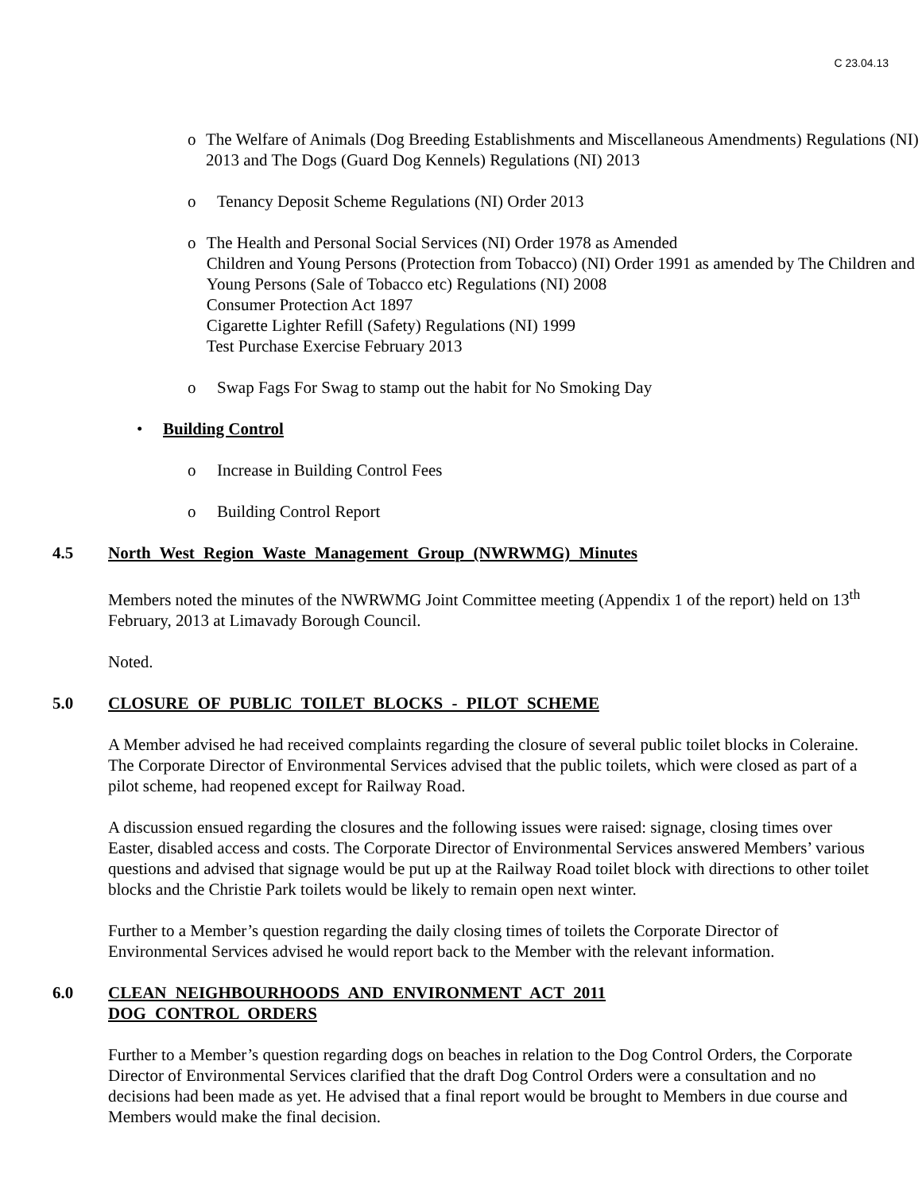C 23.04.13
o The Welfare of Animals (Dog Breeding Establishments and Miscellaneous Amendments) Regulations (NI) 2013 and The Dogs (Guard Dog Kennels) Regulations (NI) 2013
o Tenancy Deposit Scheme Regulations (NI) Order 2013
o The Health and Personal Social Services (NI) Order 1978 as Amended
Children and Young Persons (Protection from Tobacco) (NI) Order 1991 as amended by The Children and Young Persons (Sale of Tobacco etc) Regulations (NI) 2008
Consumer Protection Act 1897
Cigarette Lighter Refill (Safety) Regulations (NI) 1999
Test Purchase Exercise February 2013
o Swap Fags For Swag to stamp out the habit for No Smoking Day
• Building Control
o Increase in Building Control Fees
o Building Control Report
4.5 North West Region Waste Management Group (NWRWMG) Minutes
Members noted the minutes of the NWRWMG Joint Committee meeting (Appendix 1 of the report) held on 13<sup>th</sup> February, 2013 at Limavady Borough Council.
Noted.
5.0 CLOSURE OF PUBLIC TOILET BLOCKS - PILOT SCHEME
A Member advised he had received complaints regarding the closure of several public toilet blocks in Coleraine. The Corporate Director of Environmental Services advised that the public toilets, which were closed as part of a pilot scheme, had reopened except for Railway Road.
A discussion ensued regarding the closures and the following issues were raised: signage, closing times over Easter, disabled access and costs. The Corporate Director of Environmental Services answered Members’ various questions and advised that signage would be put up at the Railway Road toilet block with directions to other toilet blocks and the Christie Park toilets would be likely to remain open next winter.
Further to a Member’s question regarding the daily closing times of toilets the Corporate Director of Environmental Services advised he would report back to the Member with the relevant information.
6.0 CLEAN NEIGHBOURHOODS AND ENVIRONMENT ACT 2011
DOG CONTROL ORDERS
Further to a Member’s question regarding dogs on beaches in relation to the Dog Control Orders, the Corporate Director of Environmental Services clarified that the draft Dog Control Orders were a consultation and no decisions had been made as yet. He advised that a final report would be brought to Members in due course and Members would make the final decision.